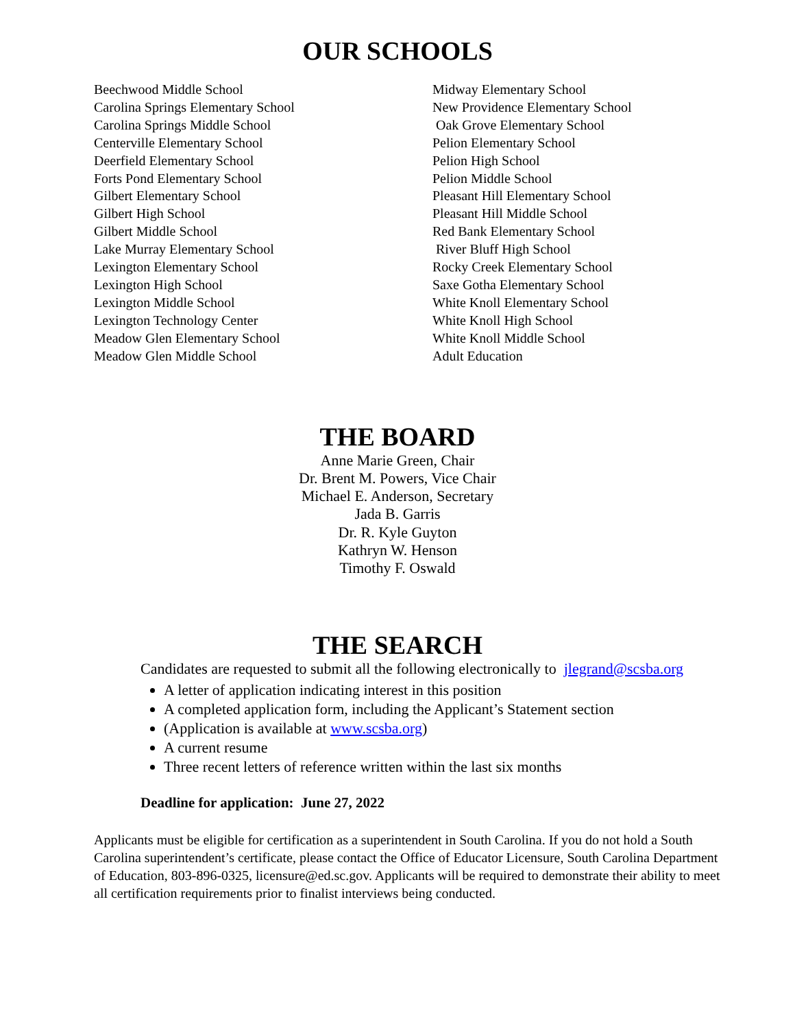OUR SCHOOLS
Beechwood Middle School
Carolina Springs Elementary School
Carolina Springs Middle School
Centerville Elementary School
Deerfield Elementary School
Forts Pond Elementary School
Gilbert Elementary School
Gilbert High School
Gilbert Middle School
Lake Murray Elementary School
Lexington Elementary School
Lexington High School
Lexington Middle School
Lexington Technology Center
Meadow Glen Elementary School
Meadow Glen Middle School
Midway Elementary School
New Providence Elementary School
Oak Grove Elementary School
Pelion Elementary School
Pelion High School
Pelion Middle School
Pleasant Hill Elementary School
Pleasant Hill Middle School
Red Bank Elementary School
River Bluff High School
Rocky Creek Elementary School
Saxe Gotha Elementary School
White Knoll Elementary School
White Knoll High School
White Knoll Middle School
Adult Education
THE BOARD
Anne Marie Green, Chair
Dr. Brent M. Powers, Vice Chair
Michael E. Anderson, Secretary
Jada B. Garris
Dr. R. Kyle Guyton
Kathryn W. Henson
Timothy F. Oswald
THE SEARCH
Candidates are requested to submit all the following electronically to jlegrand@scsba.org
A letter of application indicating interest in this position
A completed application form, including the Applicant’s Statement section
(Application is available at www.scsba.org)
A current resume
Three recent letters of reference written within the last six months
Deadline for application: June 27, 2022
Applicants must be eligible for certification as a superintendent in South Carolina. If you do not hold a South Carolina superintendent’s certificate, please contact the Office of Educator Licensure, South Carolina Department of Education, 803-896-0325, licensure@ed.sc.gov. Applicants will be required to demonstrate their ability to meet all certification requirements prior to finalist interviews being conducted.